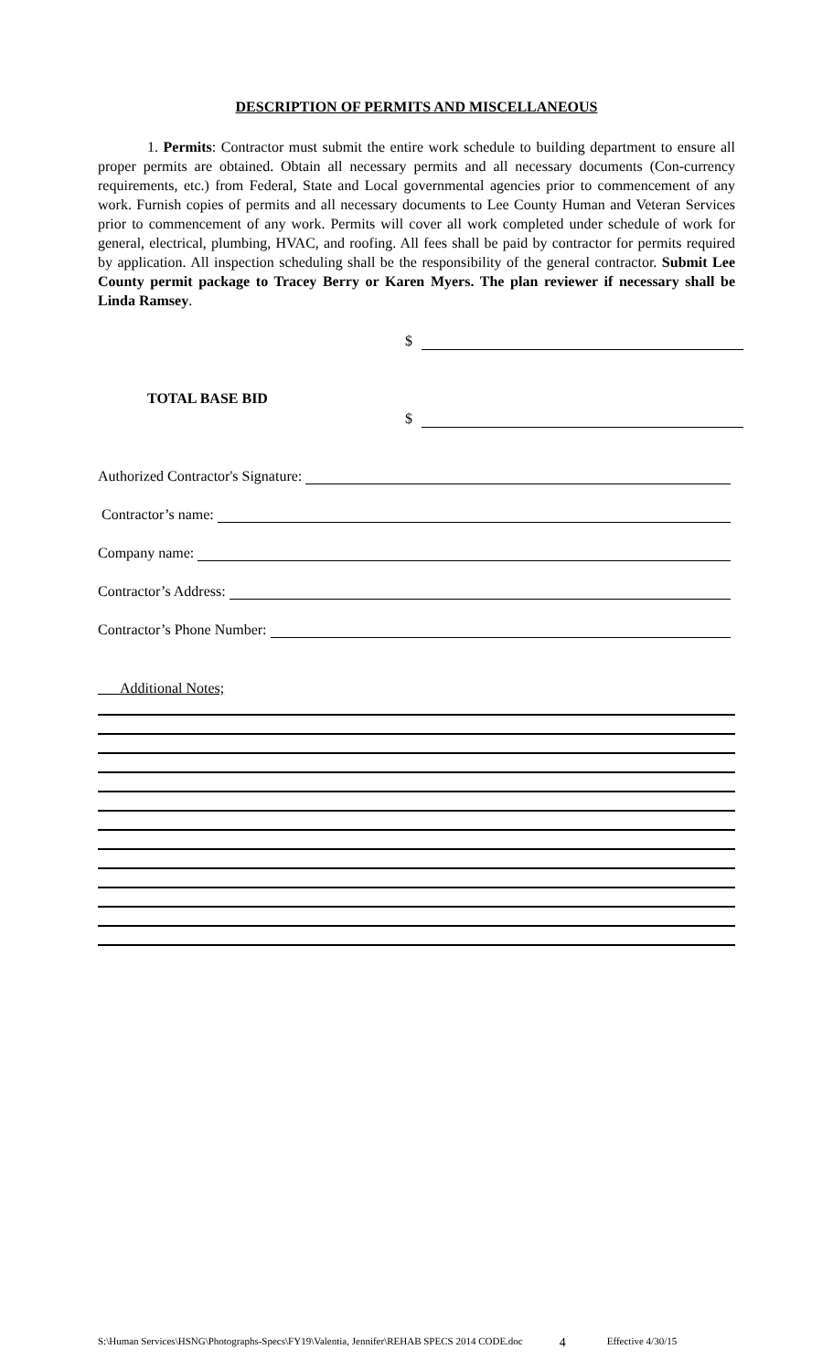DESCRIPTION OF PERMITS AND MISCELLANEOUS
1. Permits: Contractor must submit the entire work schedule to building department to ensure all proper permits are obtained. Obtain all necessary permits and all necessary documents (Con-currency requirements, etc.) from Federal, State and Local governmental agencies prior to commencement of any work. Furnish copies of permits and all necessary documents to Lee County Human and Veteran Services prior to commencement of any work. Permits will cover all work completed under schedule of work for general, electrical, plumbing, HVAC, and roofing. All fees shall be paid by contractor for permits required by application. All inspection scheduling shall be the responsibility of the general contractor. Submit Lee County permit package to Tracey Berry or Karen Myers. The plan reviewer if necessary shall be Linda Ramsey.
$
TOTAL BASE BID
$
Authorized Contractor's Signature:
Contractor’s name:
Company name:
Contractor’s Address:
Contractor’s Phone Number:
___Additional Notes;
S:\Human Services\HSNG\Photographs-Specs\FY19\Valentia, Jennifer\REHAB SPECS 2014 CODE.doc 4 Effective 4/30/15